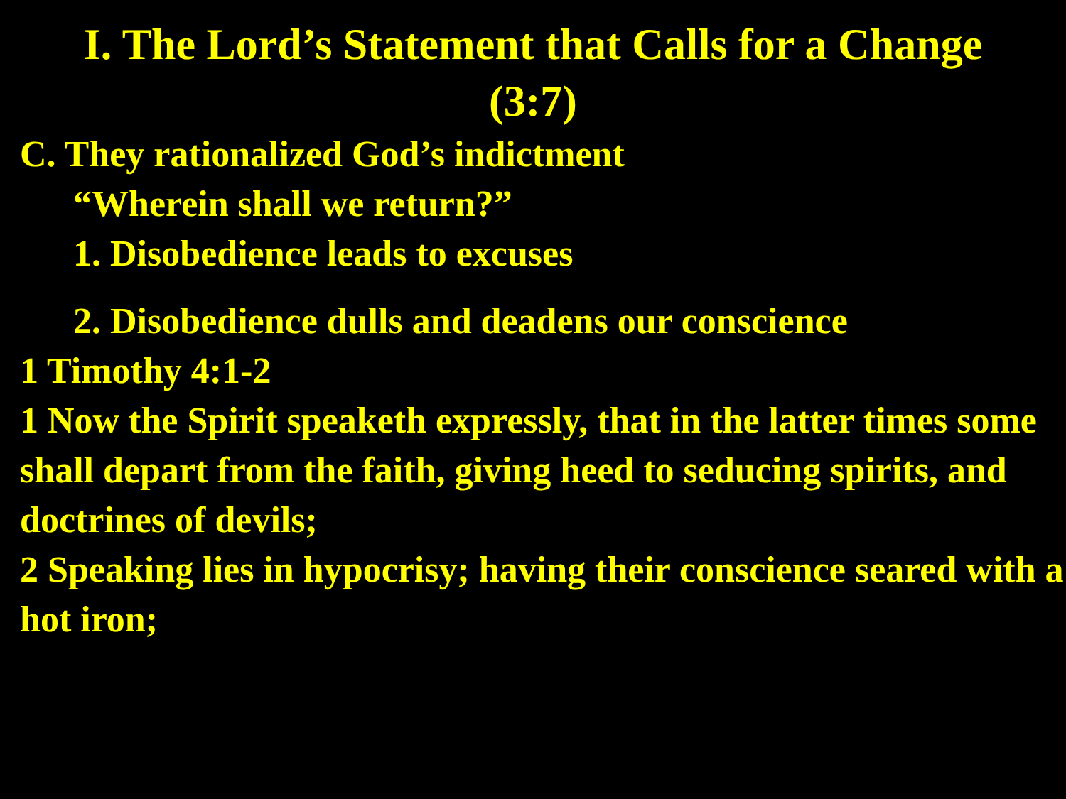I. The Lord’s Statement that Calls for a Change
(3:7)
C. They rationalized God’s indictment
“Wherein shall we return?”
1. Disobedience leads to excuses
2. Disobedience dulls and deadens our conscience
1 Timothy 4:1-2
1 Now the Spirit speaketh expressly, that in the latter times some shall depart from the faith, giving heed to seducing spirits, and doctrines of devils;
2 Speaking lies in hypocrisy; having their conscience seared with a hot iron;